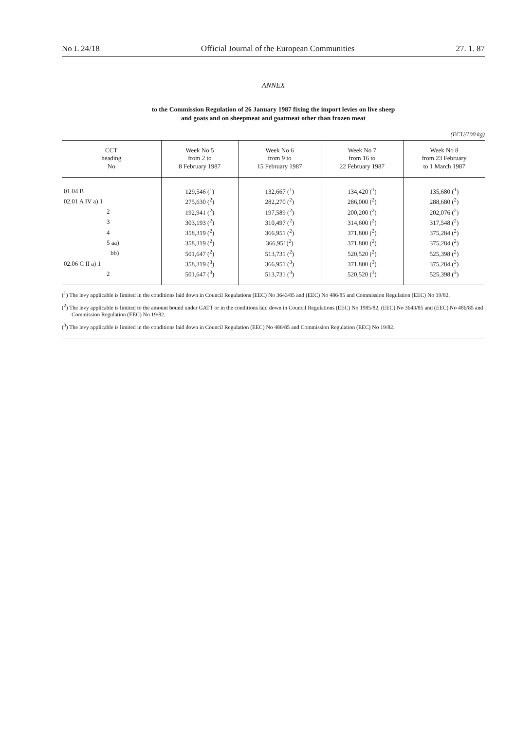No L 24/18 Official Journal of the European Communities 27. 1. 87
ANNEX
to the Commission Regulation of 26 January 1987 fixing the import levies on live sheep
and goats and on sheepmeat and goatmeat other than frozen meat
(ECU/100 kg)
| CCT heading No | Week No 5 from 2 to 8 February 1987 | Week No 6 from 9 to 15 February 1987 | Week No 7 from 16 to 22 February 1987 | Week No 8 from 23 February to 1 March 1987 |
| --- | --- | --- | --- | --- |
| 01.04 B | 129,546 (<sup>1</sup>) | 132,667 (<sup>1</sup>) | 134,420 (<sup>1</sup>) | 135,680 (<sup>1</sup>) |
| 02.01 A IV a) 1 | 275,630 (<sup>2</sup>) | 282,270 (<sup>2</sup>) | 286,000 (<sup>2</sup>) | 288,680 (<sup>2</sup>) |
| 2 | 192,941 (<sup>2</sup>) | 197,589 (<sup>2</sup>) | 200,200 (<sup>2</sup>) | 202,076 (<sup>2</sup>) |
| 3 | 303,193 (<sup>2</sup>) | 310,497 (<sup>2</sup>) | 314,600 (<sup>2</sup>) | 317,548 (<sup>2</sup>) |
| 4 | 358,319 (<sup>2</sup>) | 366,951 (<sup>2</sup>) | 371,800 (<sup>2</sup>) | 375,284 (<sup>2</sup>) |
| 5 aa) | 358,319 (<sup>2</sup>) | 366,951(<sup>2</sup>) | 371,800 (<sup>2</sup>) | 375,284 (<sup>2</sup>) |
| bb) | 501,647 (<sup>2</sup>) | 513,731 (<sup>2</sup>) | 520,520 (<sup>2</sup>) | 525,398 (<sup>2</sup>) |
| 02.06 C II a) 1 | 358,319 (<sup>3</sup>) | 366,951 (<sup>3</sup>) | 371,800 (<sup>3</sup>) | 375,284 (<sup>3</sup>) |
| 2 | 501,647 (<sup>3</sup>) | 513,731 (<sup>3</sup>) | 520,520 (<sup>3</sup>) | 525,398 (<sup>3</sup>) |
(<sup>1</sup>) The levy applicable is limited in the conditions laid down in Council Regulations (EEC) No 3643/85 and (EEC) No 486/85 and Commission Regulation (EEC) No 19/82.
(<sup>2</sup>) The levy applicable is limited to the amount bound under GATT or in the conditions laid down in Council Regulations (EEC) No 1985/82, (EEC) No 3643/85 and (EEC) No 486/85 and Commission Regulation (EEC) No 19/82.
(<sup>3</sup>) The levy applicable is limited in the conditions laid down in Council Regulation (EEC) No 486/85 and Commission Regulation (EEC) No 19/82.